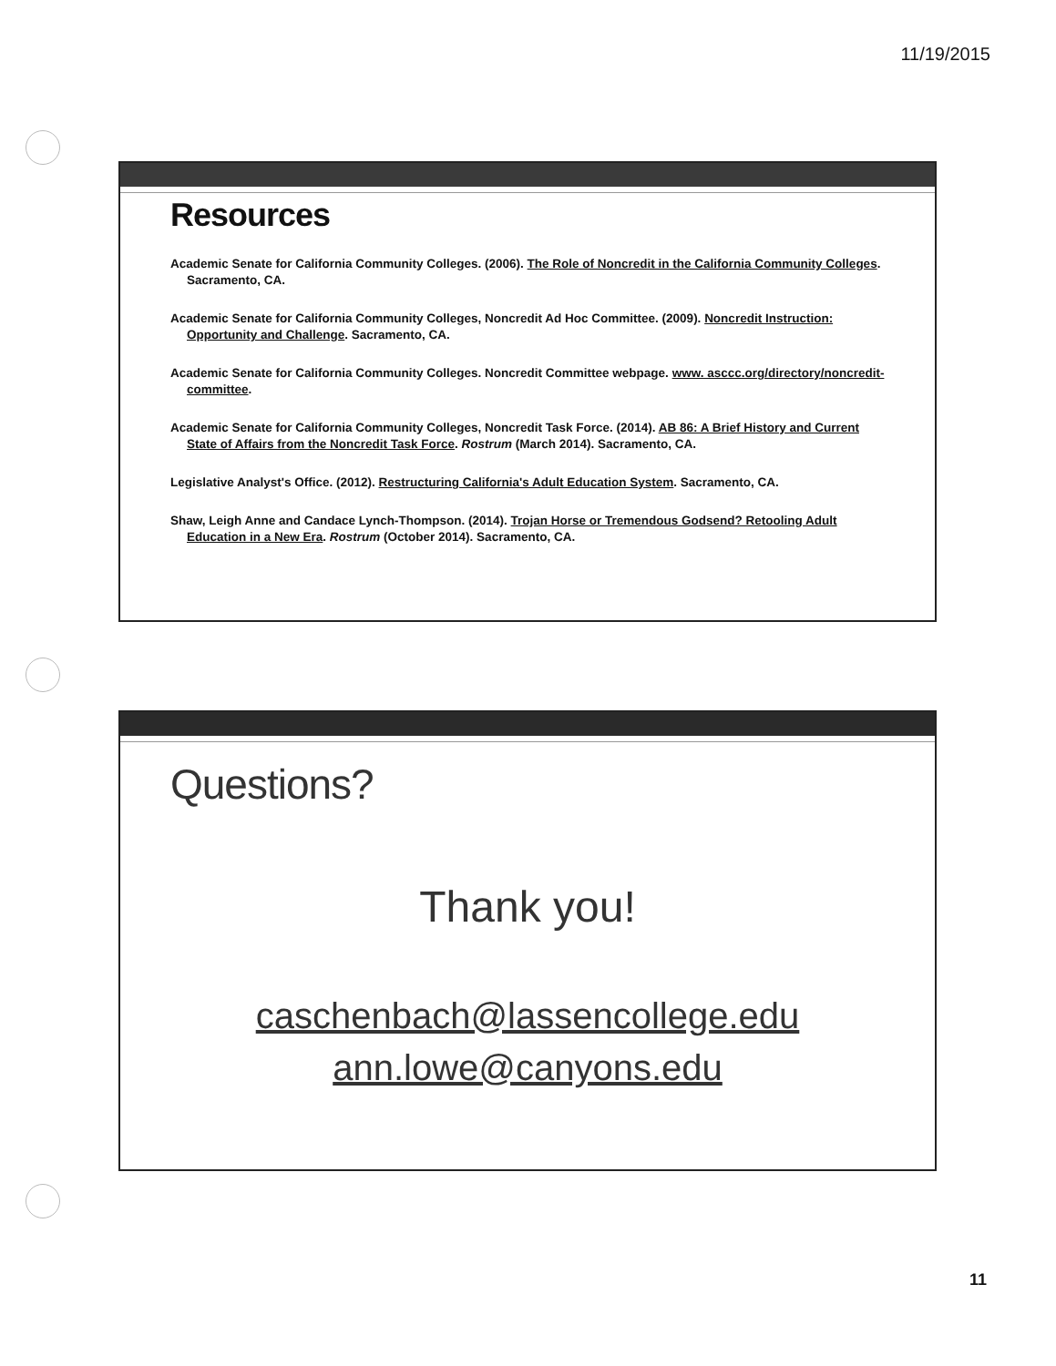11/19/2015
Resources
Academic Senate for California Community Colleges. (2006). The Role of Noncredit in the California Community Colleges. Sacramento, CA.
Academic Senate for California Community Colleges, Noncredit Ad Hoc Committee. (2009). Noncredit Instruction: Opportunity and Challenge. Sacramento, CA.
Academic Senate for California Community Colleges. Noncredit Committee webpage. www. asccc.org/directory/noncredit-committee.
Academic Senate for California Community Colleges, Noncredit Task Force. (2014). AB 86: A Brief History and Current State of Affairs from the Noncredit Task Force. Rostrum (March 2014). Sacramento, CA.
Legislative Analyst's Office. (2012). Restructuring California's Adult Education System. Sacramento, CA.
Shaw, Leigh Anne and Candace Lynch-Thompson. (2014). Trojan Horse or Tremendous Godsend? Retooling Adult Education in a New Era. Rostrum (October 2014). Sacramento, CA.
Questions?
Thank you!
caschenbach@lassencollege.edu
ann.lowe@canyons.edu
11